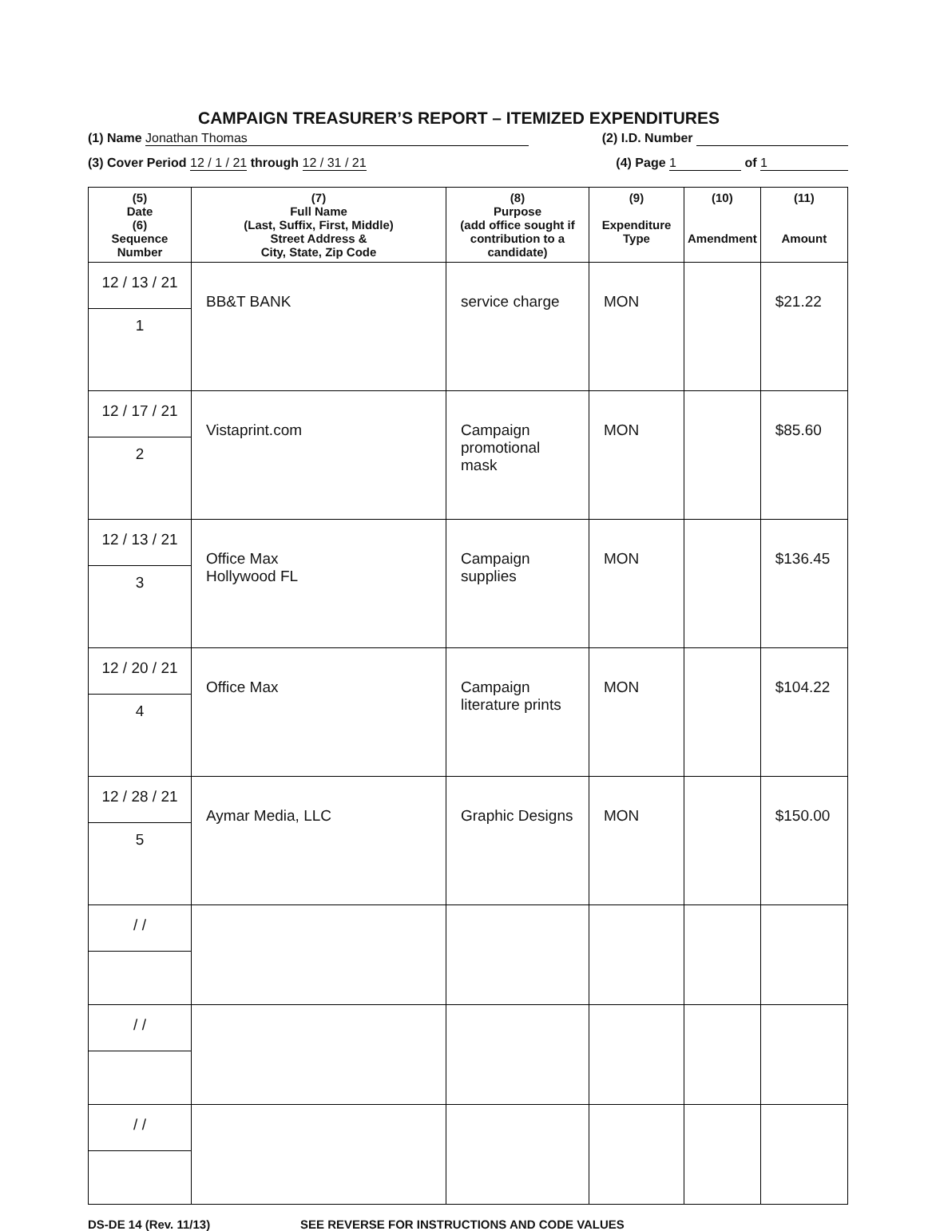CAMPAIGN TREASURER’S REPORT – ITEMIZED EXPENDITURES
(1) Name Jonathan Thomas (2) I.D. Number
(3) Cover Period 12 / 1 / 21 through 12 / 31 / 21 (4) Page 1 of 1
| (5) Date (6) Sequence Number | (7) Full Name (Last, Suffix, First, Middle) Street Address & City, State, Zip Code | (8) Purpose (add office sought if contribution to a candidate) | (9) Expenditure Type | (10) Amendment | (11) Amount |
| --- | --- | --- | --- | --- | --- |
| 12 / 13 / 21 1 | BB&T BANK | service charge | MON | | $21.22 |
| 12 / 17 / 21 2 | Vistaprint.com | Campaign promotional mask | MON | | $85.60 |
| 12 / 13 / 21 3 | Office Max Hollywood FL | Campaign supplies | MON | | $136.45 |
| 12 / 20 / 21 4 | Office Max | Campaign literature prints | MON | | $104.22 |
| 12 / 28 / 21 5 | Aymar Media, LLC | Graphic Designs | MON | | $150.00 |
| / / | | | | | |
| / / | | | | | |
| / / | | | | | |
DS-DE 14 (Rev. 11/13) SEE REVERSE FOR INSTRUCTIONS AND CODE VALUES